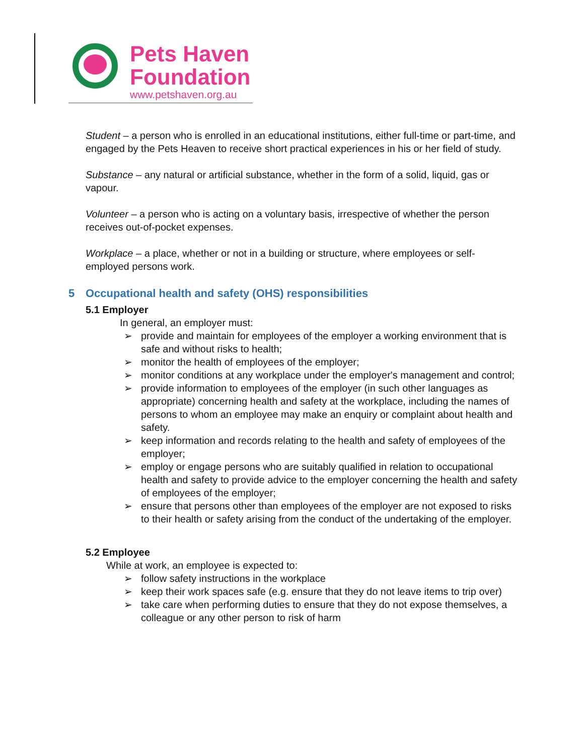Pets Haven
Foundation
www.petshaven.org.au
Student – a person who is enrolled in an educational institutions, either full-time or part-time, and engaged by the Pets Heaven to receive short practical experiences in his or her field of study.
Substance – any natural or artificial substance, whether in the form of a solid, liquid, gas or vapour.
Volunteer – a person who is acting on a voluntary basis, irrespective of whether the person receives out-of-pocket expenses.
Workplace – a place, whether or not in a building or structure, where employees or self-employed persons work.
5 Occupational health and safety (OHS) responsibilities
5.1 Employer
In general, an employer must:
➢ provide and maintain for employees of the employer a working environment that is safe and without risks to health;
➢ monitor the health of employees of the employer;
➢ monitor conditions at any workplace under the employer's management and control;
➢ provide information to employees of the employer (in such other languages as appropriate) concerning health and safety at the workplace, including the names of persons to whom an employee may make an enquiry or complaint about health and safety.
➢ keep information and records relating to the health and safety of employees of the employer;
➢ employ or engage persons who are suitably qualified in relation to occupational health and safety to provide advice to the employer concerning the health and safety of employees of the employer;
➢ ensure that persons other than employees of the employer are not exposed to risks to their health or safety arising from the conduct of the undertaking of the employer.
5.2 Employee
While at work, an employee is expected to:
➢ follow safety instructions in the workplace
➢ keep their work spaces safe (e.g. ensure that they do not leave items to trip over)
➢ take care when performing duties to ensure that they do not expose themselves, a colleague or any other person to risk of harm